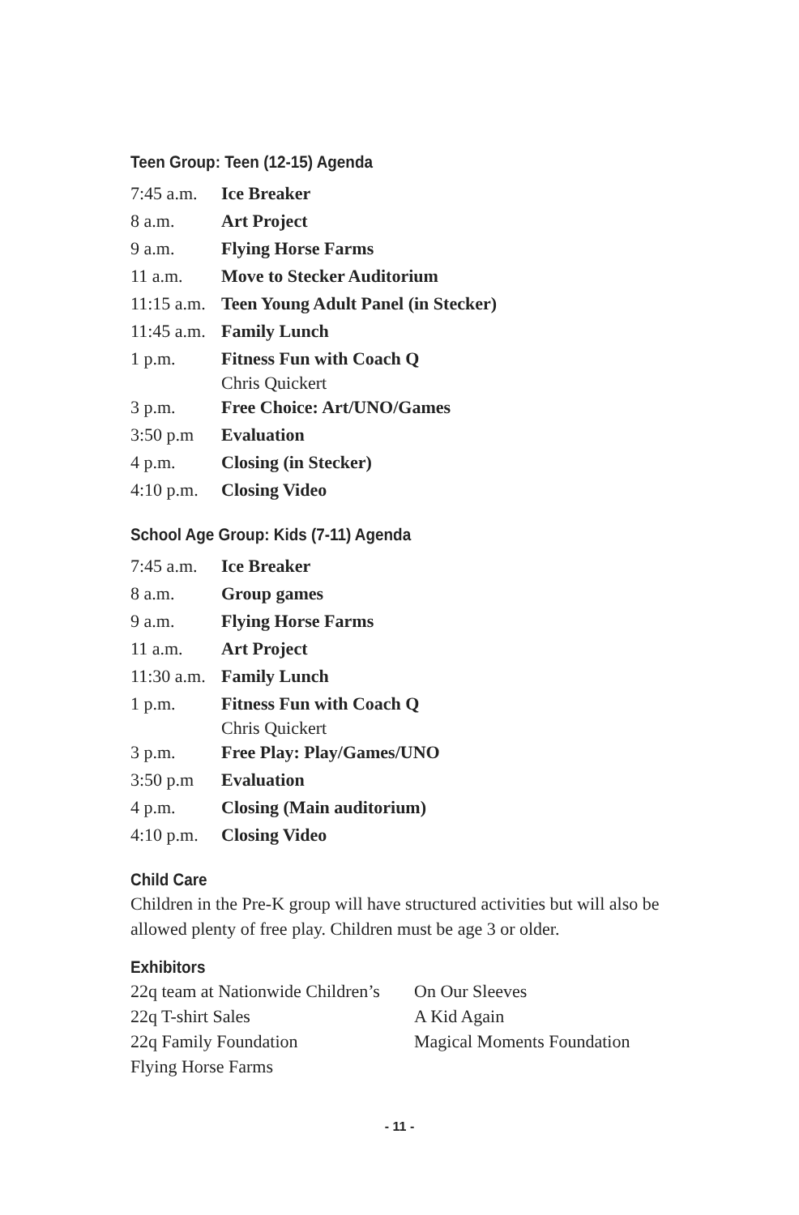Teen Group: Teen (12-15) Agenda
| 7:45 a.m. | Ice Breaker |
| 8 a.m. | Art Project |
| 9 a.m. | Flying Horse Farms |
| 11 a.m. | Move to Stecker Auditorium |
| 11:15 a.m. | Teen Young Adult Panel (in Stecker) |
| 11:45 a.m. | Family Lunch |
| 1 p.m. | Fitness Fun with Coach Q Chris Quickert |
| 3 p.m. | Free Choice: Art/UNO/Games |
| 3:50 p.m | Evaluation |
| 4 p.m. | Closing (in Stecker) |
| 4:10 p.m. | Closing Video |
School Age Group: Kids (7-11) Agenda
| 7:45 a.m. | Ice Breaker |
| 8 a.m. | Group games |
| 9 a.m. | Flying Horse Farms |
| 11 a.m. | Art Project |
| 11:30 a.m. | Family Lunch |
| 1 p.m. | Fitness Fun with Coach Q Chris Quickert |
| 3 p.m. | Free Play: Play/Games/UNO |
| 3:50 p.m | Evaluation |
| 4 p.m. | Closing (Main auditorium) |
| 4:10 p.m. | Closing Video |
Child Care
Children in the Pre-K group will have structured activities but will also be allowed plenty of free play. Children must be age 3 or older.
Exhibitors
| 22q team at Nationwide Children’s | On Our Sleeves |
| 22q T-shirt Sales | A Kid Again |
| 22q Family Foundation | Magical Moments Foundation |
| Flying Horse Farms | |
- 11 -